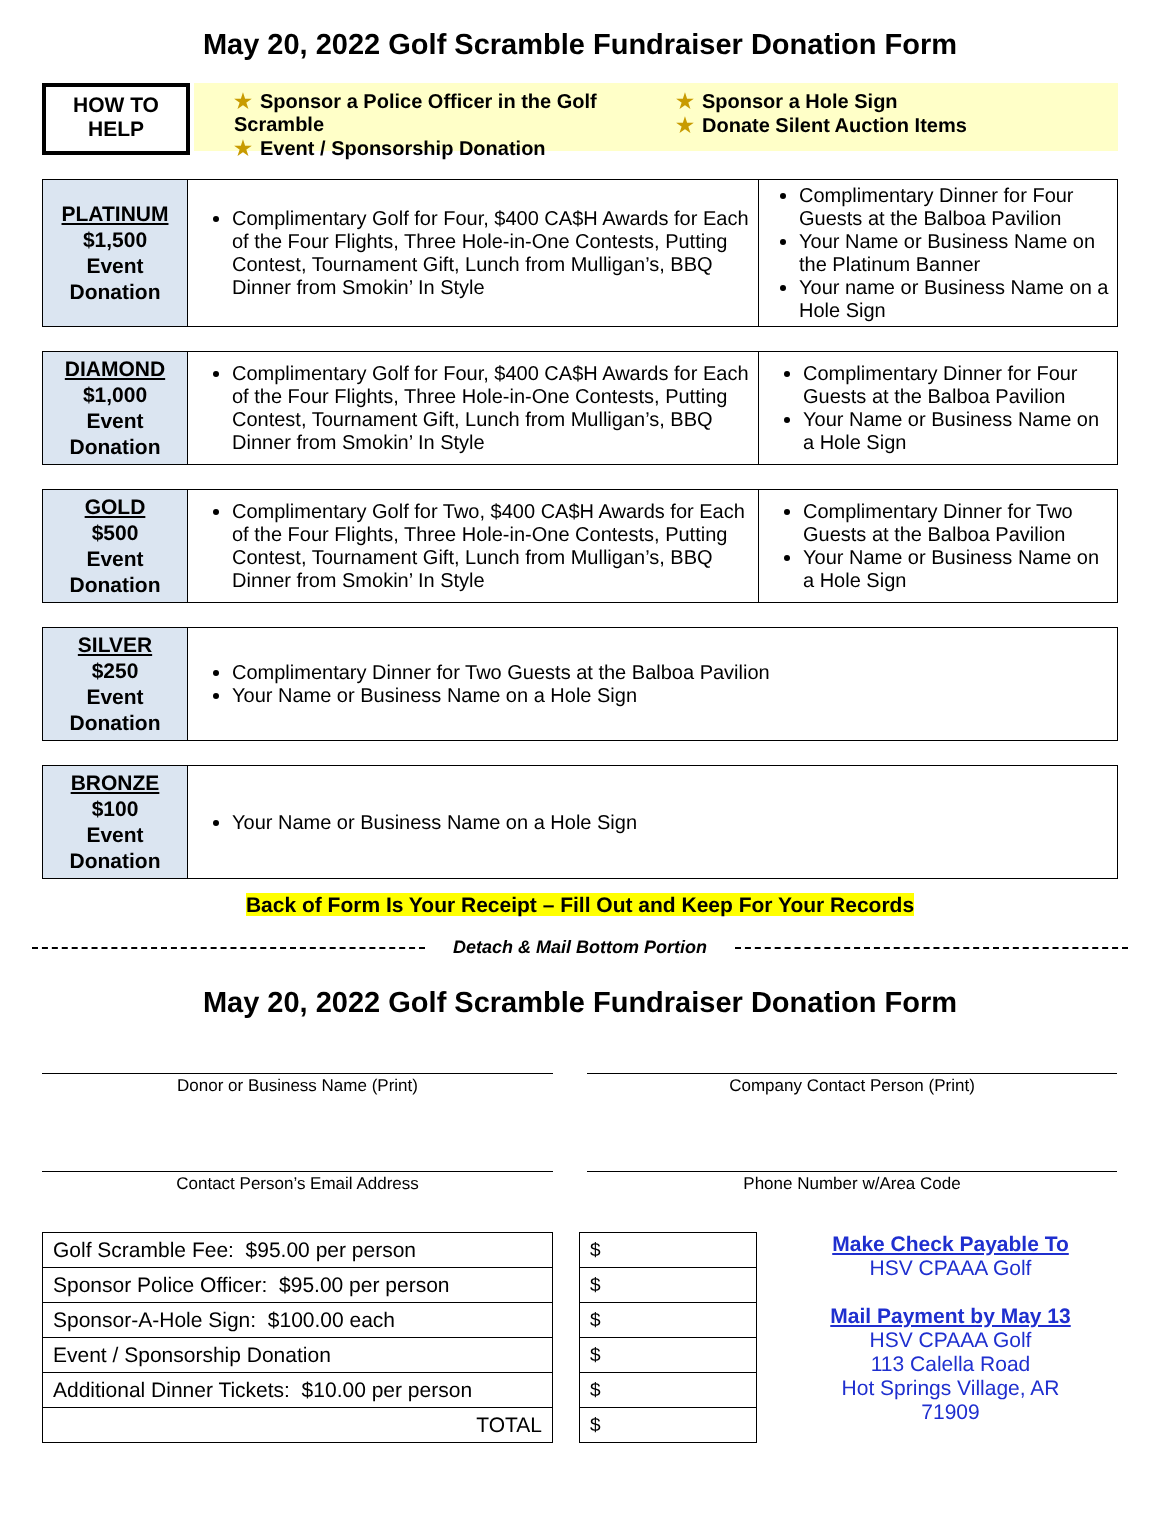May 20, 2022 Golf Scramble Fundraiser Donation Form
HOW TO
HELP
★ Sponsor a Police Officer in the Golf Scramble
★ Event / Sponsorship Donation
★ Sponsor a Hole Sign
★ Donate Silent Auction Items
| PLATINUM $1,500 Event Donation | Complimentary Golf for Four, $400 CA$H Awards for Each of the Four Flights, Three Hole-in-One Contests, Putting Contest, Tournament Gift, Lunch from Mulligan’s, BBQ Dinner from Smokin’ In Style | Complimentary Dinner for Four Guests at the Balboa Pavilion Your Name or Business Name on the Platinum Banner Your name or Business Name on a Hole Sign |
| DIAMOND $1,000 Event Donation | Complimentary Golf for Four, $400 CA$H Awards for Each of the Four Flights, Three Hole-in-One Contests, Putting Contest, Tournament Gift, Lunch from Mulligan’s, BBQ Dinner from Smokin’ In Style | Complimentary Dinner for Four Guests at the Balboa Pavilion Your Name or Business Name on a Hole Sign |
| GOLD $500 Event Donation | Complimentary Golf for Two, $400 CA$H Awards for Each of the Four Flights, Three Hole-in-One Contests, Putting Contest, Tournament Gift, Lunch from Mulligan’s, BBQ Dinner from Smokin’ In Style | Complimentary Dinner for Two Guests at the Balboa Pavilion Your Name or Business Name on a Hole Sign |
| SILVER $250 Event Donation | Complimentary Dinner for Two Guests at the Balboa Pavilion Your Name or Business Name on a Hole Sign |
| BRONZE $100 Event Donation | Your Name or Business Name on a Hole Sign |
Back of Form Is Your Receipt – Fill Out and Keep For Your Records
Detach & Mail Bottom Portion
May 20, 2022 Golf Scramble Fundraiser Donation Form
Donor or Business Name (Print)
Company Contact Person (Print)
Contact Person’s Email Address
Phone Number w/Area Code
| Golf Scramble Fee: $95.00 per person |
| Sponsor Police Officer: $95.00 per person |
| Sponsor-A-Hole Sign: $100.00 each |
| Event / Sponsorship Donation |
| Additional Dinner Tickets: $10.00 per person |
| TOTAL |
| $ |
| $ |
| $ |
| $ |
| $ |
| $ |
Make Check Payable To
HSV CPAAA Golf
Mail Payment by May 13
HSV CPAAA Golf
113 Calella Road
Hot Springs Village, AR
71909